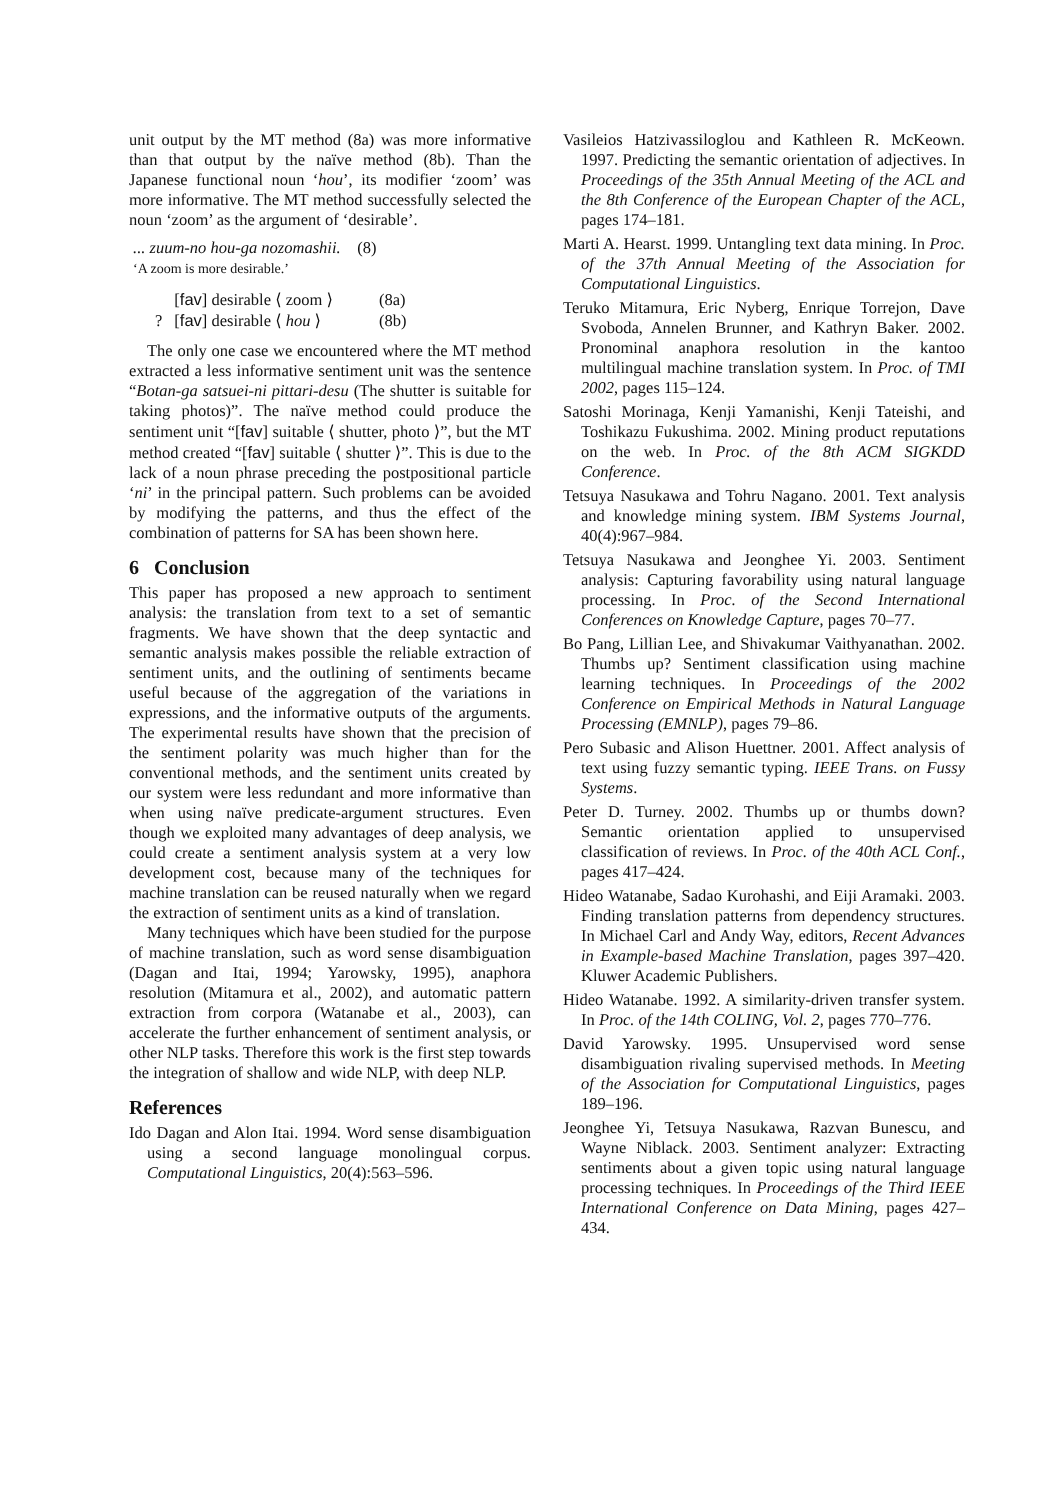unit output by the MT method (8a) was more informative than that output by the naïve method (8b). Than the Japanese functional noun ‘hou’, its modifier ‘zoom’ was more informative. The MT method successfully selected the noun ‘zoom’ as the argument of ‘desirable’.
... zuum-no hou-ga nozomashii. (8)
‘A zoom is more desirable.’
| | [ fav ] desirable ⟨ zoom ⟩ | (8a) |
| ? | [ fav ] desirable ⟨ hou ⟩ | (8b) |
The only one case we encountered where the MT method extracted a less informative sentiment unit was the sentence “Botan-ga satsuei-ni pittari-desu (The shutter is suitable for taking photos)”. The naïve method could produce the sentiment unit “[fav] suitable ⟨ shutter, photo ⟩”, but the MT method created “[fav] suitable ⟨ shutter ⟩”. This is due to the lack of a noun phrase preceding the postpositional particle ‘ni’ in the principal pattern. Such problems can be avoided by modifying the patterns, and thus the effect of the combination of patterns for SA has been shown here.
6 Conclusion
This paper has proposed a new approach to sentiment analysis: the translation from text to a set of semantic fragments. We have shown that the deep syntactic and semantic analysis makes possible the reliable extraction of sentiment units, and the outlining of sentiments became useful because of the aggregation of the variations in expressions, and the informative outputs of the arguments. The experimental results have shown that the precision of the sentiment polarity was much higher than for the conventional methods, and the sentiment units created by our system were less redundant and more informative than when using naïve predicate-argument structures. Even though we exploited many advantages of deep analysis, we could create a sentiment analysis system at a very low development cost, because many of the techniques for machine translation can be reused naturally when we regard the extraction of sentiment units as a kind of translation.
Many techniques which have been studied for the purpose of machine translation, such as word sense disambiguation (Dagan and Itai, 1994; Yarowsky, 1995), anaphora resolution (Mitamura et al., 2002), and automatic pattern extraction from corpora (Watanabe et al., 2003), can accelerate the further enhancement of sentiment analysis, or other NLP tasks. Therefore this work is the first step towards the integration of shallow and wide NLP, with deep NLP.
References
Ido Dagan and Alon Itai. 1994. Word sense disambiguation using a second language monolingual corpus. Computational Linguistics, 20(4):563–596.
Vasileios Hatzivassiloglou and Kathleen R. McKeown. 1997. Predicting the semantic orientation of adjectives. In Proceedings of the 35th Annual Meeting of the ACL and the 8th Conference of the European Chapter of the ACL, pages 174–181.
Marti A. Hearst. 1999. Untangling text data mining. In Proc. of the 37th Annual Meeting of the Association for Computational Linguistics.
Teruko Mitamura, Eric Nyberg, Enrique Torrejon, Dave Svoboda, Annelen Brunner, and Kathryn Baker. 2002. Pronominal anaphora resolution in the kantoo multilingual machine translation system. In Proc. of TMI 2002, pages 115–124.
Satoshi Morinaga, Kenji Yamanishi, Kenji Tateishi, and Toshikazu Fukushima. 2002. Mining product reputations on the web. In Proc. of the 8th ACM SIGKDD Conference.
Tetsuya Nasukawa and Tohru Nagano. 2001. Text analysis and knowledge mining system. IBM Systems Journal, 40(4):967–984.
Tetsuya Nasukawa and Jeonghee Yi. 2003. Sentiment analysis: Capturing favorability using natural language processing. In Proc. of the Second International Conferences on Knowledge Capture, pages 70–77.
Bo Pang, Lillian Lee, and Shivakumar Vaithyanathan. 2002. Thumbs up? Sentiment classification using machine learning techniques. In Proceedings of the 2002 Conference on Empirical Methods in Natural Language Processing (EMNLP), pages 79–86.
Pero Subasic and Alison Huettner. 2001. Affect analysis of text using fuzzy semantic typing. IEEE Trans. on Fussy Systems.
Peter D. Turney. 2002. Thumbs up or thumbs down? Semantic orientation applied to unsupervised classification of reviews. In Proc. of the 40th ACL Conf., pages 417–424.
Hideo Watanabe, Sadao Kurohashi, and Eiji Aramaki. 2003. Finding translation patterns from dependency structures. In Michael Carl and Andy Way, editors, Recent Advances in Example-based Machine Translation, pages 397–420. Kluwer Academic Publishers.
Hideo Watanabe. 1992. A similarity-driven transfer system. In Proc. of the 14th COLING, Vol. 2, pages 770–776.
David Yarowsky. 1995. Unsupervised word sense disambiguation rivaling supervised methods. In Meeting of the Association for Computational Linguistics, pages 189–196.
Jeonghee Yi, Tetsuya Nasukawa, Razvan Bunescu, and Wayne Niblack. 2003. Sentiment analyzer: Extracting sentiments about a given topic using natural language processing techniques. In Proceedings of the Third IEEE International Conference on Data Mining, pages 427–434.